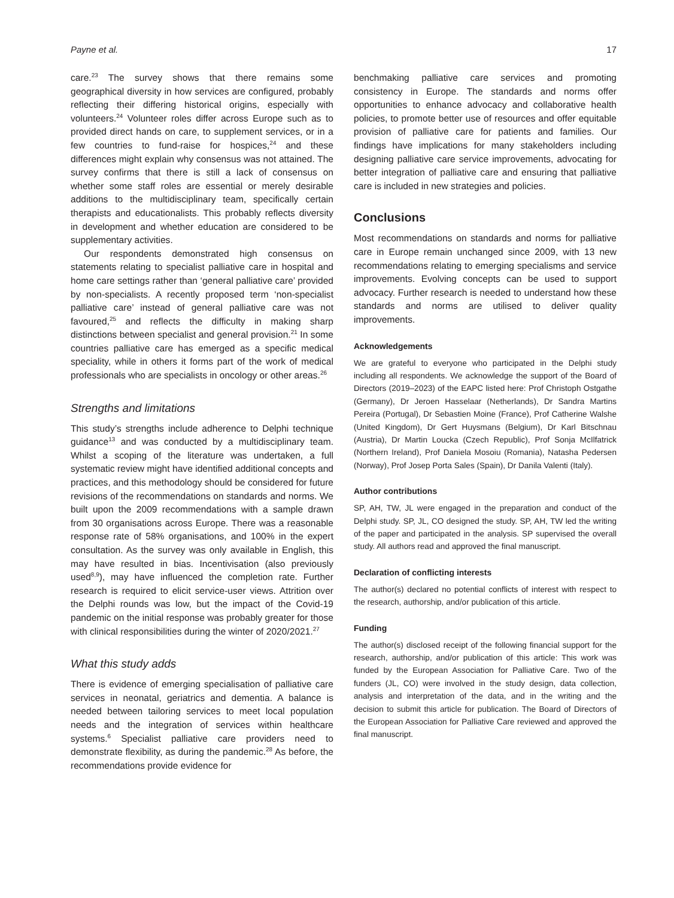Payne et al. 17
care.<sup>23</sup> The survey shows that there remains some geographical diversity in how services are configured, probably reflecting their differing historical origins, especially with volunteers.<sup>24</sup> Volunteer roles differ across Europe such as to provided direct hands on care, to supplement services, or in a few countries to fund-raise for hospices,<sup>24</sup> and these differences might explain why consensus was not attained. The survey confirms that there is still a lack of consensus on whether some staff roles are essential or merely desirable additions to the multidisciplinary team, specifically certain therapists and educationalists. This probably reflects diversity in development and whether education are considered to be supplementary activities.
Our respondents demonstrated high consensus on statements relating to specialist palliative care in hospital and home care settings rather than ‘general palliative care’ provided by non-specialists. A recently proposed term ‘non-specialist palliative care’ instead of general palliative care was not favoured,<sup>25</sup> and reflects the difficulty in making sharp distinctions between specialist and general provision.<sup>21</sup> In some countries palliative care has emerged as a specific medical speciality, while in others it forms part of the work of medical professionals who are specialists in oncology or other areas.<sup>26</sup>
Strengths and limitations
This study’s strengths include adherence to Delphi technique guidance<sup>13</sup> and was conducted by a multidisciplinary team. Whilst a scoping of the literature was undertaken, a full systematic review might have identified additional concepts and practices, and this methodology should be considered for future revisions of the recommendations on standards and norms. We built upon the 2009 recommendations with a sample drawn from 30 organisations across Europe. There was a reasonable response rate of 58% organisations, and 100% in the expert consultation. As the survey was only available in English, this may have resulted in bias. Incentivisation (also previously used<sup>8,9</sup>), may have influenced the completion rate. Further research is required to elicit service-user views. Attrition over the Delphi rounds was low, but the impact of the Covid-19 pandemic on the initial response was probably greater for those with clinical responsibilities during the winter of 2020/2021.<sup>27</sup>
What this study adds
There is evidence of emerging specialisation of palliative care services in neonatal, geriatrics and dementia. A balance is needed between tailoring services to meet local population needs and the integration of services within healthcare systems.<sup>6</sup> Specialist palliative care providers need to demonstrate flexibility, as during the pandemic.<sup>28</sup> As before, the recommendations provide evidence for
benchmaking palliative care services and promoting consistency in Europe. The standards and norms offer opportunities to enhance advocacy and collaborative health policies, to promote better use of resources and offer equitable provision of palliative care for patients and families. Our findings have implications for many stakeholders including designing palliative care service improvements, advocating for better integration of palliative care and ensuring that palliative care is included in new strategies and policies.
Conclusions
Most recommendations on standards and norms for palliative care in Europe remain unchanged since 2009, with 13 new recommendations relating to emerging specialisms and service improvements. Evolving concepts can be used to support advocacy. Further research is needed to understand how these standards and norms are utilised to deliver quality improvements.
Acknowledgements
We are grateful to everyone who participated in the Delphi study including all respondents. We acknowledge the support of the Board of Directors (2019–2023) of the EAPC listed here: Prof Christoph Ostgathe (Germany), Dr Jeroen Hasselaar (Netherlands), Dr Sandra Martins Pereira (Portugal), Dr Sebastien Moine (France), Prof Catherine Walshe (United Kingdom), Dr Gert Huysmans (Belgium), Dr Karl Bitschnau (Austria), Dr Martin Loucka (Czech Republic), Prof Sonja McIlfatrick (Northern Ireland), Prof Daniela Mosoiu (Romania), Natasha Pedersen (Norway), Prof Josep Porta Sales (Spain), Dr Danila Valenti (Italy).
Author contributions
SP, AH, TW, JL were engaged in the preparation and conduct of the Delphi study. SP, JL, CO designed the study. SP, AH, TW led the writing of the paper and participated in the analysis. SP supervised the overall study. All authors read and approved the final manuscript.
Declaration of conflicting interests
The author(s) declared no potential conflicts of interest with respect to the research, authorship, and/or publication of this article.
Funding
The author(s) disclosed receipt of the following financial support for the research, authorship, and/or publication of this article: This work was funded by the European Association for Palliative Care. Two of the funders (JL, CO) were involved in the study design, data collection, analysis and interpretation of the data, and in the writing and the decision to submit this article for publication. The Board of Directors of the European Association for Palliative Care reviewed and approved the final manuscript.